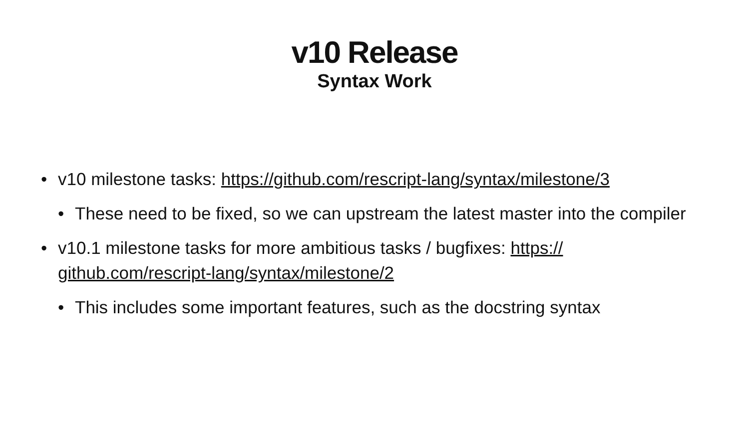v10 Release
Syntax Work
• v10 milestone tasks: https://github.com/rescript-lang/syntax/milestone/3
• These need to be fixed, so we can upstream the latest master into the compiler
• v10.1 milestone tasks for more ambitious tasks / bugfixes: https://
github.com/rescript-lang/syntax/milestone/2
• This includes some important features, such as the docstring syntax